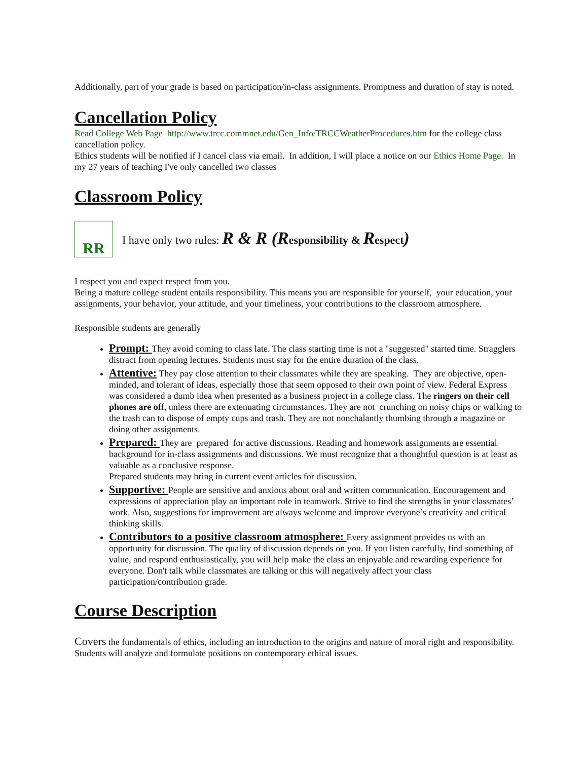Additionally, part of your grade is based on participation/in-class assignments. Promptness and duration of stay is noted.
Cancellation Policy
Read College Web Page http://www.trcc.commnet.edu/Gen_Info/TRCCWeatherProcedures.htm for the college class cancellation policy.
Ethics students will be notified if I cancel class via email. In addition, I will place a notice on our Ethics Home Page. In my 27 years of teaching I've only cancelled two classes
Classroom Policy
RR
I have only two rules: R & R (R esponsibility & Respect)
I respect you and expect respect from you.
Being a mature college student entails responsibility. This means you are responsible for yourself, your education, your assignments, your behavior, your attitude, and your timeliness, your contributions to the classroom atmosphere.
Responsible students are generally
Prompt: They avoid coming to class late. The class starting time is not a "suggested" started time. Stragglers distract from opening lectures. Students must stay for the entire duration of the class.
Attentive: They pay close attention to their classmates while they are speaking. They are objective, open-minded, and tolerant of ideas, especially those that seem opposed to their own point of view. Federal Express was considered a dumb idea when presented as a business project in a college class. The ringers on their cell phones are off, unless there are extenuating circumstances. They are not crunching on noisy chips or walking to the trash can to dispose of empty cups and trash. They are not nonchalantly thumbing through a magazine or doing other assignments.
Prepared: They are prepared for active discussions. Reading and homework assignments are essential background for in-class assignments and discussions. We must recognize that a thoughtful question is at least as valuable as a conclusive response.
Prepared students may bring in current event articles for discussion.
Supportive: People are sensitive and anxious about oral and written communication. Encouragement and expressions of appreciation play an important role in teamwork. Strive to find the strengths in your classmates’ work. Also, suggestions for improvement are always welcome and improve everyone’s creativity and critical thinking skills.
Contributors to a positive classroom atmosphere: Every assignment provides us with an opportunity for discussion. The quality of discussion depends on you. If you listen carefully, find something of value, and respond enthusiastically, you will help make the class an enjoyable and rewarding experience for everyone. Don't talk while classmates are talking or this will negatively affect your class participation/contribution grade.
Course Description
Covers the fundamentals of ethics, including an introduction to the origins and nature of moral right and responsibility. Students will analyze and formulate positions on contemporary ethical issues.